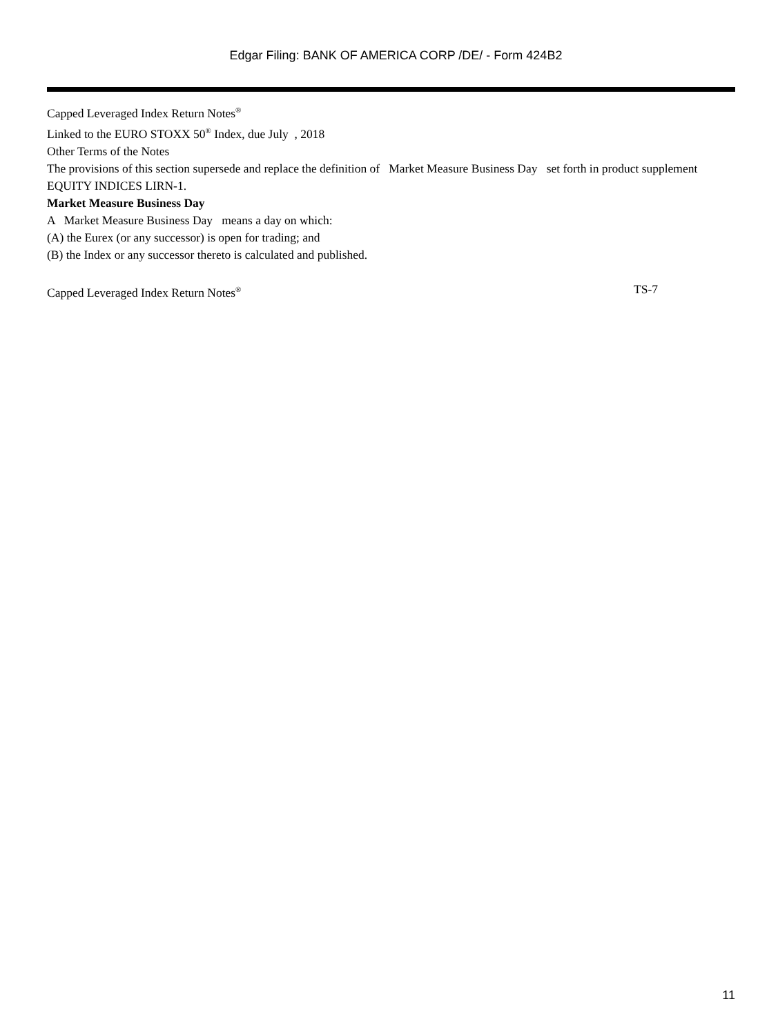Edgar Filing: BANK OF AMERICA CORP /DE/ - Form 424B2
Capped Leveraged Index Return Notes<sup>®</sup>
Linked to the EURO STOXX 50<sup>®</sup> Index, due July , 2018
Other Terms of the Notes
The provisions of this section supersede and replace the definition of Market Measure Business Day set forth in product supplement EQUITY INDICES LIRN-1.
Market Measure Business Day
A Market Measure Business Day means a day on which:
(A) the Eurex (or any successor) is open for trading; and
(B) the Index or any successor thereto is calculated and published.
Capped Leveraged Index Return Notes<sup>®</sup> TS-7
11